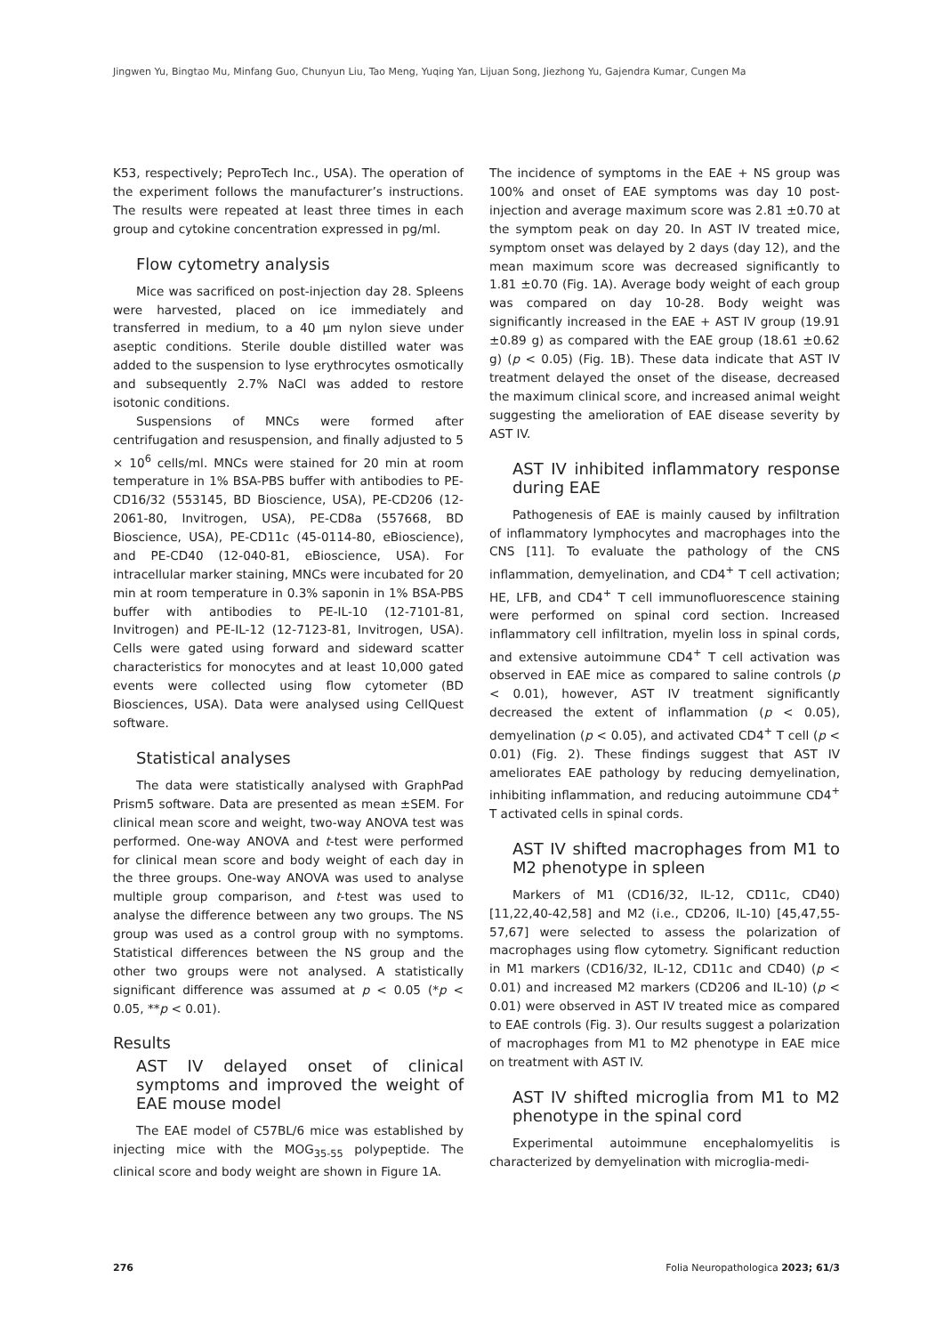Jingwen Yu, Bingtao Mu, Minfang Guo, Chunyun Liu, Tao Meng, Yuqing Yan, Lijuan Song, Jiezhong Yu, Gajendra Kumar, Cungen Ma
K53, respectively; PeproTech Inc., USA). The operation of the experiment follows the manufacturer’s instructions. The results were repeated at least three times in each group and cytokine concentration expressed in pg/ml.
Flow cytometry analysis
Mice was sacrificed on post-injection day 28. Spleens were harvested, placed on ice immediately and transferred in medium, to a 40 μm nylon sieve under aseptic conditions. Sterile double distilled water was added to the suspension to lyse erythrocytes osmotically and subsequently 2.7% NaCl was added to restore isotonic conditions.
Suspensions of MNCs were formed after centrifugation and resuspension, and finally adjusted to 5 × 10<sup>6</sup> cells/ml. MNCs were stained for 20 min at room temperature in 1% BSA-PBS buffer with antibodies to PE-CD16/32 (553145, BD Bioscience, USA), PE-CD206 (12-2061-80, Invitrogen, USA), PE-CD8a (557668, BD Bioscience, USA), PE-CD11c (45-0114-80, eBioscience), and PE-CD40 (12-040-81, eBioscience, USA). For intracellular marker staining, MNCs were incubated for 20 min at room temperature in 0.3% saponin in 1% BSA-PBS buffer with antibodies to PE-IL-10 (12-7101-81, Invitrogen) and PE-IL-12 (12-7123-81, Invitrogen, USA). Cells were gated using forward and sideward scatter characteristics for monocytes and at least 10,000 gated events were collected using flow cytometer (BD Biosciences, USA). Data were analysed using CellQuest software.
Statistical analyses
The data were statistically analysed with GraphPad Prism5 software. Data are presented as mean ±SEM. For clinical mean score and weight, two-way ANOVA test was performed. One-way ANOVA and t-test were performed for clinical mean score and body weight of each day in the three groups. One-way ANOVA was used to analyse multiple group comparison, and t-test was used to analyse the difference between any two groups. The NS group was used as a control group with no symptoms. Statistical differences between the NS group and the other two groups were not analysed. A statistically significant difference was assumed at p < 0.05 (*p < 0.05, **p < 0.01).
Results
AST IV delayed onset of clinical symptoms and improved the weight of EAE mouse model
The EAE model of C57BL/6 mice was established by injecting mice with the MOG<sub>35-55</sub> polypeptide. The clinical score and body weight are shown in Figure 1A.
The incidence of symptoms in the EAE + NS group was 100% and onset of EAE symptoms was day 10 post-injection and average maximum score was 2.81 ±0.70 at the symptom peak on day 20. In AST IV treated mice, symptom onset was delayed by 2 days (day 12), and the mean maximum score was decreased significantly to 1.81 ±0.70 (Fig. 1A). Average body weight of each group was compared on day 10-28. Body weight was significantly increased in the EAE + AST IV group (19.91 ±0.89 g) as compared with the EAE group (18.61 ±0.62 g) (p < 0.05) (Fig. 1B). These data indicate that AST IV treatment delayed the onset of the disease, decreased the maximum clinical score, and increased animal weight suggesting the amelioration of EAE disease severity by AST IV.
AST IV inhibited inflammatory response during EAE
Pathogenesis of EAE is mainly caused by infiltration of inflammatory lymphocytes and macrophages into the CNS [11]. To evaluate the pathology of the CNS inflammation, demyelination, and CD4<sup>+</sup> T cell activation; HE, LFB, and CD4<sup>+</sup> T cell immunofluorescence staining were performed on spinal cord section. Increased inflammatory cell infiltration, myelin loss in spinal cords, and extensive autoimmune CD4<sup>+</sup> T cell activation was observed in EAE mice as compared to saline controls (p < 0.01), however, AST IV treatment significantly decreased the extent of inflammation (p < 0.05), demyelination (p < 0.05), and activated CD4<sup>+</sup> T cell (p < 0.01) (Fig. 2). These findings suggest that AST IV ameliorates EAE pathology by reducing demyelination, inhibiting inflammation, and reducing autoimmune CD4<sup>+</sup> T activated cells in spinal cords.
AST IV shifted macrophages from M1 to M2 phenotype in spleen
Markers of M1 (CD16/32, IL-12, CD11c, CD40) [11,22,40-42,58] and M2 (i.e., CD206, IL-10) [45,47,55-57,67] were selected to assess the polarization of macrophages using flow cytometry. Significant reduction in M1 markers (CD16/32, IL-12, CD11c and CD40) (p < 0.01) and increased M2 markers (CD206 and IL-10) (p < 0.01) were observed in AST IV treated mice as compared to EAE controls (Fig. 3). Our results suggest a polarization of macrophages from M1 to M2 phenotype in EAE mice on treatment with AST IV.
AST IV shifted microglia from M1 to M2 phenotype in the spinal cord
Experimental autoimmune encephalomyelitis is characterized by demyelination with microglia-medi-
276 Folia Neuropathologica 2023; 61/3